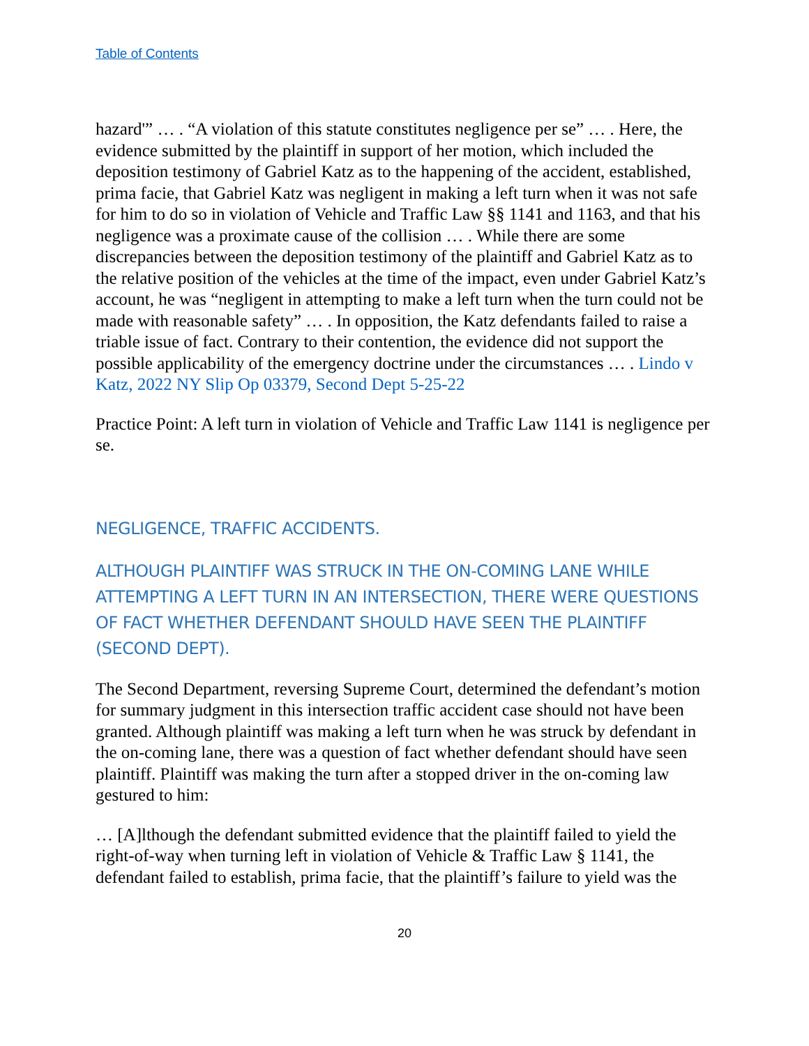Table of Contents
hazard'” … . “A violation of this statute constitutes negligence per se” … . Here, the evidence submitted by the plaintiff in support of her motion, which included the deposition testimony of Gabriel Katz as to the happening of the accident, established, prima facie, that Gabriel Katz was negligent in making a left turn when it was not safe for him to do so in violation of Vehicle and Traffic Law §§ 1141 and 1163, and that his negligence was a proximate cause of the collision … . While there are some discrepancies between the deposition testimony of the plaintiff and Gabriel Katz as to the relative position of the vehicles at the time of the impact, even under Gabriel Katz’s account, he was “negligent in attempting to make a left turn when the turn could not be made with reasonable safety” … . In opposition, the Katz defendants failed to raise a triable issue of fact. Contrary to their contention, the evidence did not support the possible applicability of the emergency doctrine under the circumstances … . Lindo v Katz, 2022 NY Slip Op 03379, Second Dept 5-25-22
Practice Point: A left turn in violation of Vehicle and Traffic Law 1141 is negligence per se.
NEGLIGENCE, TRAFFIC ACCIDENTS.
ALTHOUGH PLAINTIFF WAS STRUCK IN THE ON-COMING LANE WHILE ATTEMPTING A LEFT TURN IN AN INTERSECTION, THERE WERE QUESTIONS OF FACT WHETHER DEFENDANT SHOULD HAVE SEEN THE PLAINTIFF (SECOND DEPT).
The Second Department, reversing Supreme Court, determined the defendant’s motion for summary judgment in this intersection traffic accident case should not have been granted. Although plaintiff was making a left turn when he was struck by defendant in the on-coming lane, there was a question of fact whether defendant should have seen plaintiff. Plaintiff was making the turn after a stopped driver in the on-coming law gestured to him:
… [A]lthough the defendant submitted evidence that the plaintiff failed to yield the right-of-way when turning left in violation of Vehicle & Traffic Law § 1141, the defendant failed to establish, prima facie, that the plaintiff’s failure to yield was the
20